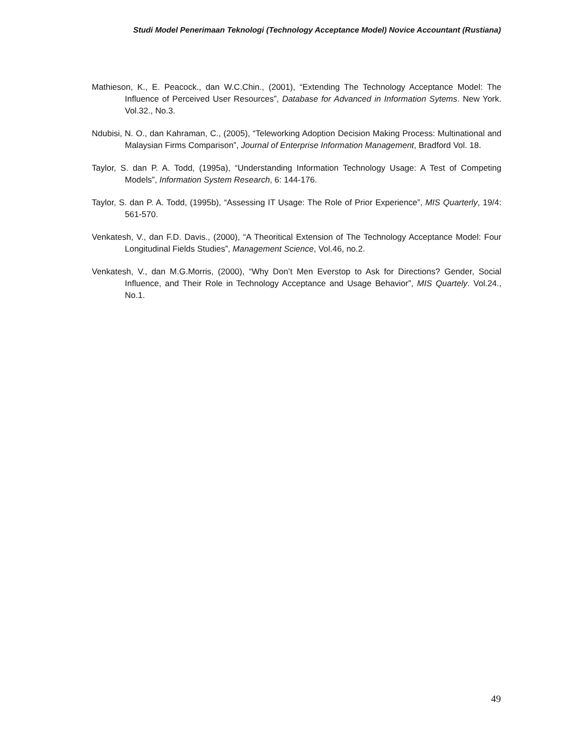Studi Model Penerimaan Teknologi (Technology Acceptance Model) Novice Accountant (Rustiana)
Mathieson, K., E. Peacock., dan W.C.Chin., (2001), “Extending The Technology Acceptance Model: The Influence of Perceived User Resources”, Database for Advanced in Information Sytems. New York. Vol.32., No.3.
Ndubisi, N. O., dan Kahraman, C., (2005), “Teleworking Adoption Decision Making Process: Multinational and Malaysian Firms Comparison”, Journal of Enterprise Information Management, Bradford Vol. 18.
Taylor, S. dan P. A. Todd, (1995a), “Understanding Information Technology Usage: A Test of Competing Models”, Information System Research, 6: 144-176.
Taylor, S. dan P. A. Todd, (1995b), “Assessing IT Usage: The Role of Prior Experience”, MIS Quarterly, 19/4: 561-570.
Venkatesh, V., dan F.D. Davis., (2000), “A Theoritical Extension of The Technology Acceptance Model: Four Longitudinal Fields Studies”, Management Science, Vol.46, no.2.
Venkatesh, V., dan M.G.Morris, (2000), “Why Don’t Men Everstop to Ask for Directions? Gender, Social Influence, and Their Role in Technology Acceptance and Usage Behavior”, MIS Quartely. Vol.24., No.1.
49